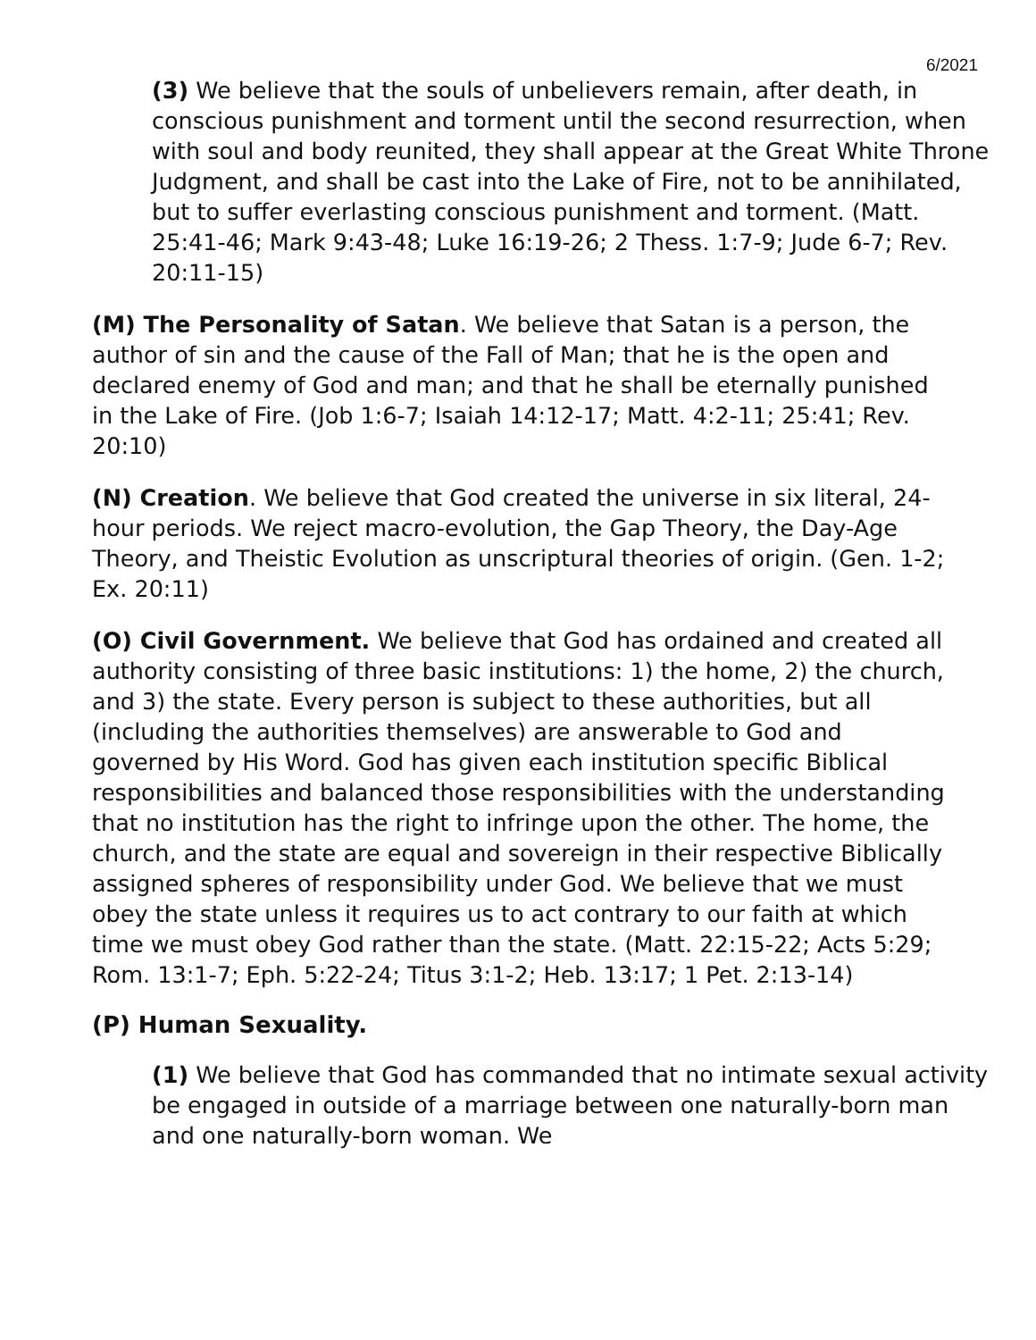6/2021
(3) We believe that the souls of unbelievers remain, after death, in conscious punishment and torment until the second resurrection, when with soul and body reunited, they shall appear at the Great White Throne Judgment, and shall be cast into the Lake of Fire, not to be annihilated, but to suffer everlasting conscious punishment and torment. (Matt. 25:41-46; Mark 9:43-48; Luke 16:19-26; 2 Thess. 1:7-9; Jude 6-7; Rev. 20:11-15)
(M) The Personality of Satan. We believe that Satan is a person, the author of sin and the cause of the Fall of Man; that he is the open and declared enemy of God and man; and that he shall be eternally punished in the Lake of Fire. (Job 1:6-7; Isaiah 14:12-17; Matt. 4:2-11; 25:41; Rev. 20:10)
(N) Creation. We believe that God created the universe in six literal, 24-hour periods. We reject macro-evolution, the Gap Theory, the Day-Age Theory, and Theistic Evolution as unscriptural theories of origin. (Gen. 1-2; Ex. 20:11)
(O) Civil Government. We believe that God has ordained and created all authority consisting of three basic institutions: 1) the home, 2) the church, and 3) the state. Every person is subject to these authorities, but all (including the authorities themselves) are answerable to God and governed by His Word. God has given each institution specific Biblical responsibilities and balanced those responsibilities with the understanding that no institution has the right to infringe upon the other. The home, the church, and the state are equal and sovereign in their respective Biblically assigned spheres of responsibility under God. We believe that we must obey the state unless it requires us to act contrary to our faith at which time we must obey God rather than the state. (Matt. 22:15-22; Acts 5:29; Rom. 13:1-7; Eph. 5:22-24; Titus 3:1-2; Heb. 13:17; 1 Pet. 2:13-14)
(P) Human Sexuality.
(1) We believe that God has commanded that no intimate sexual activity be engaged in outside of a marriage between one naturally-born man and one naturally-born woman. We